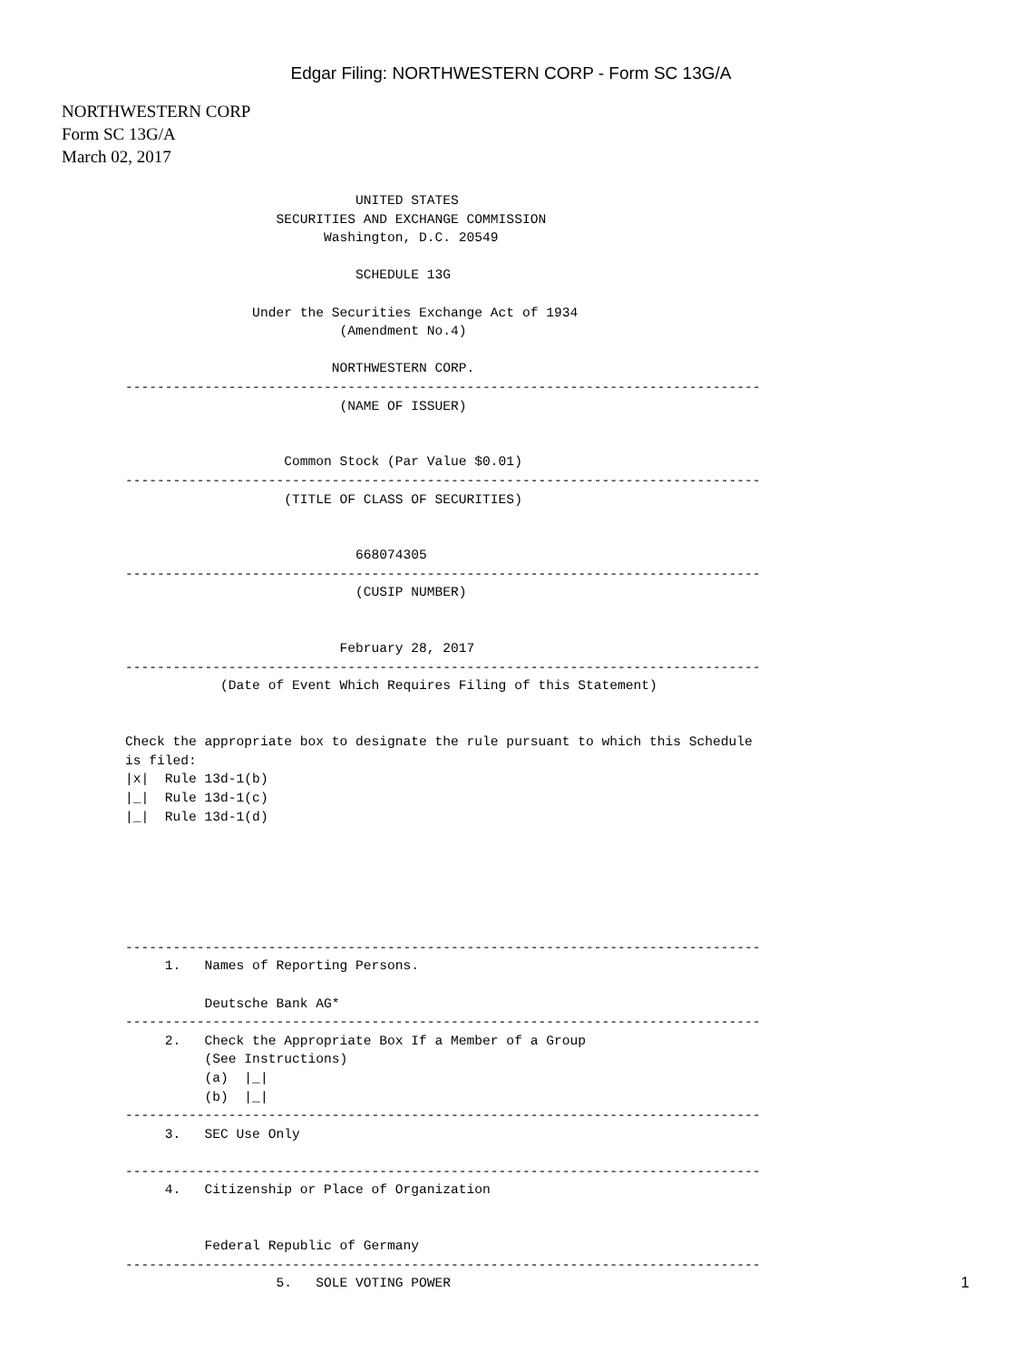Edgar Filing: NORTHWESTERN CORP - Form SC 13G/A
NORTHWESTERN CORP
Form SC 13G/A
March 02, 2017
                             UNITED STATES
                   SECURITIES AND EXCHANGE COMMISSION
                         Washington, D.C. 20549

                             SCHEDULE 13G

                Under the Securities Exchange Act of 1934
                           (Amendment No.4)

                          NORTHWESTERN CORP.
--------------------------------------------------------------------------------
                           (NAME OF ISSUER)


                    Common Stock (Par Value $0.01)
--------------------------------------------------------------------------------
                    (TITLE OF CLASS OF SECURITIES)


                             668074305
--------------------------------------------------------------------------------
                             (CUSIP NUMBER)


                           February 28, 2017
--------------------------------------------------------------------------------
            (Date of Event Which Requires Filing of this Statement)


Check the appropriate box to designate the rule pursuant to which this Schedule
is filed:
|x|  Rule 13d-1(b)
|_|  Rule 13d-1(c)
|_|  Rule 13d-1(d)






--------------------------------------------------------------------------------
     1.   Names of Reporting Persons.

          Deutsche Bank AG*
--------------------------------------------------------------------------------
     2.   Check the Appropriate Box If a Member of a Group
          (See Instructions)
          (a)  |_|
          (b)  |_|
--------------------------------------------------------------------------------
     3.   SEC Use Only

--------------------------------------------------------------------------------
     4.   Citizenship or Place of Organization


          Federal Republic of Germany
--------------------------------------------------------------------------------
                   5.   SOLE VOTING POWER
1